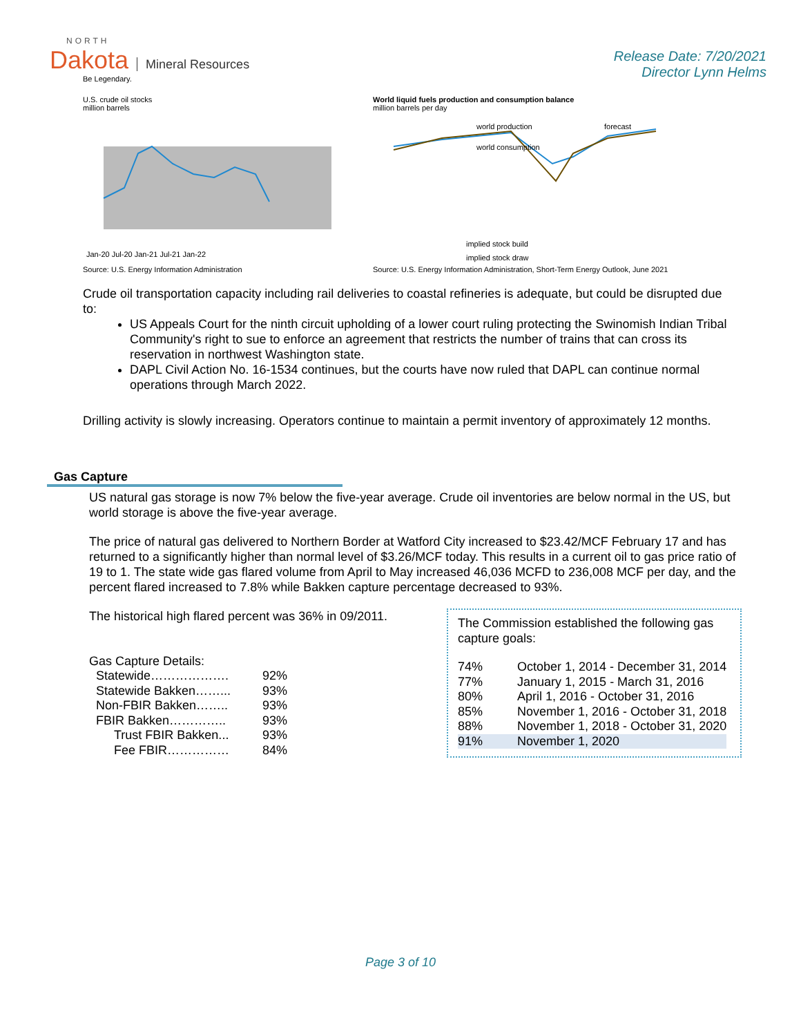NORTH
Dakota Mineral Resources
Be Legendary.
Release Date: 7/20/2021
Director Lynn Helms
U.S. crude oil stocks
million barrels
Jan-20 Jul-20 Jan-21 Jul-21 Jan-22
Source: U.S. Energy Information Administration
World liquid fuels production and consumption balance
million barrels per day
world production
world consumption
forecast
implied stock build
implied stock draw
Source: U.S. Energy Information Administration, Short-Term Energy Outlook, June 2021
Crude oil transportation capacity including rail deliveries to coastal refineries is adequate, but could be disrupted due to:
US Appeals Court for the ninth circuit upholding of a lower court ruling protecting the Swinomish Indian Tribal Community's right to sue to enforce an agreement that restricts the number of trains that can cross its reservation in northwest Washington state.
DAPL Civil Action No. 16-1534 continues, but the courts have now ruled that DAPL can continue normal operations through March 2022.
Drilling activity is slowly increasing. Operators continue to maintain a permit inventory of approximately 12 months.
Gas Capture
US natural gas storage is now 7% below the five-year average. Crude oil inventories are below normal in the US, but world storage is above the five-year average.
The price of natural gas delivered to Northern Border at Watford City increased to $23.42/MCF February 17 and has returned to a significantly higher than normal level of $3.26/MCF today. This results in a current oil to gas price ratio of 19 to 1. The state wide gas flared volume from April to May increased 46,036 MCFD to 236,008 MCF per day, and the percent flared increased to 7.8% while Bakken capture percentage decreased to 93%.
The historical high flared percent was 36% in 09/2011.
Gas Capture Details:
| Statewide………………. | 92% |
| Statewide Bakken……... | 93% |
| Non-FBIR Bakken…….. | 93% |
| FBIR Bakken………….. | 93% |
| Trust FBIR Bakken... | 93% |
| Fee FBIR…………… | 84% |
The Commission established the following gas capture goals:
| 74% | October 1, 2014 - December 31, 2014 |
| 77% | January 1, 2015 - March 31, 2016 |
| 80% | April 1, 2016 - October 31, 2016 |
| 85% | November 1, 2016 - October 31, 2018 |
| 88% | November 1, 2018 - October 31, 2020 |
| 91% | November 1, 2020 |
Page 3 of 10